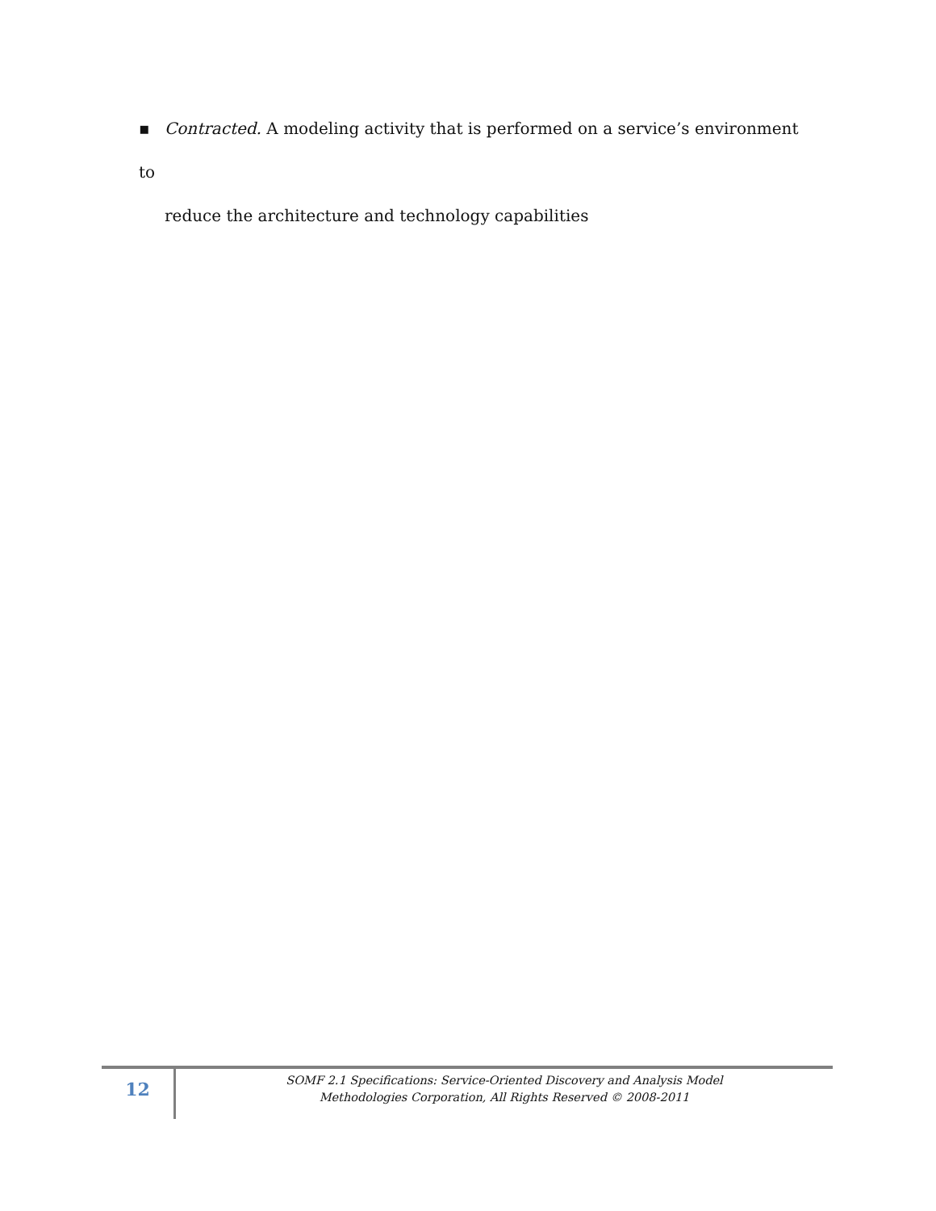▪ Contracted. A modeling activity that is performed on a service’s environment to
reduce the architecture and technology capabilities
12
SOMF 2.1 Specifications: Service-Oriented Discovery and Analysis Model
Methodologies Corporation, All Rights Reserved © 2008-2011